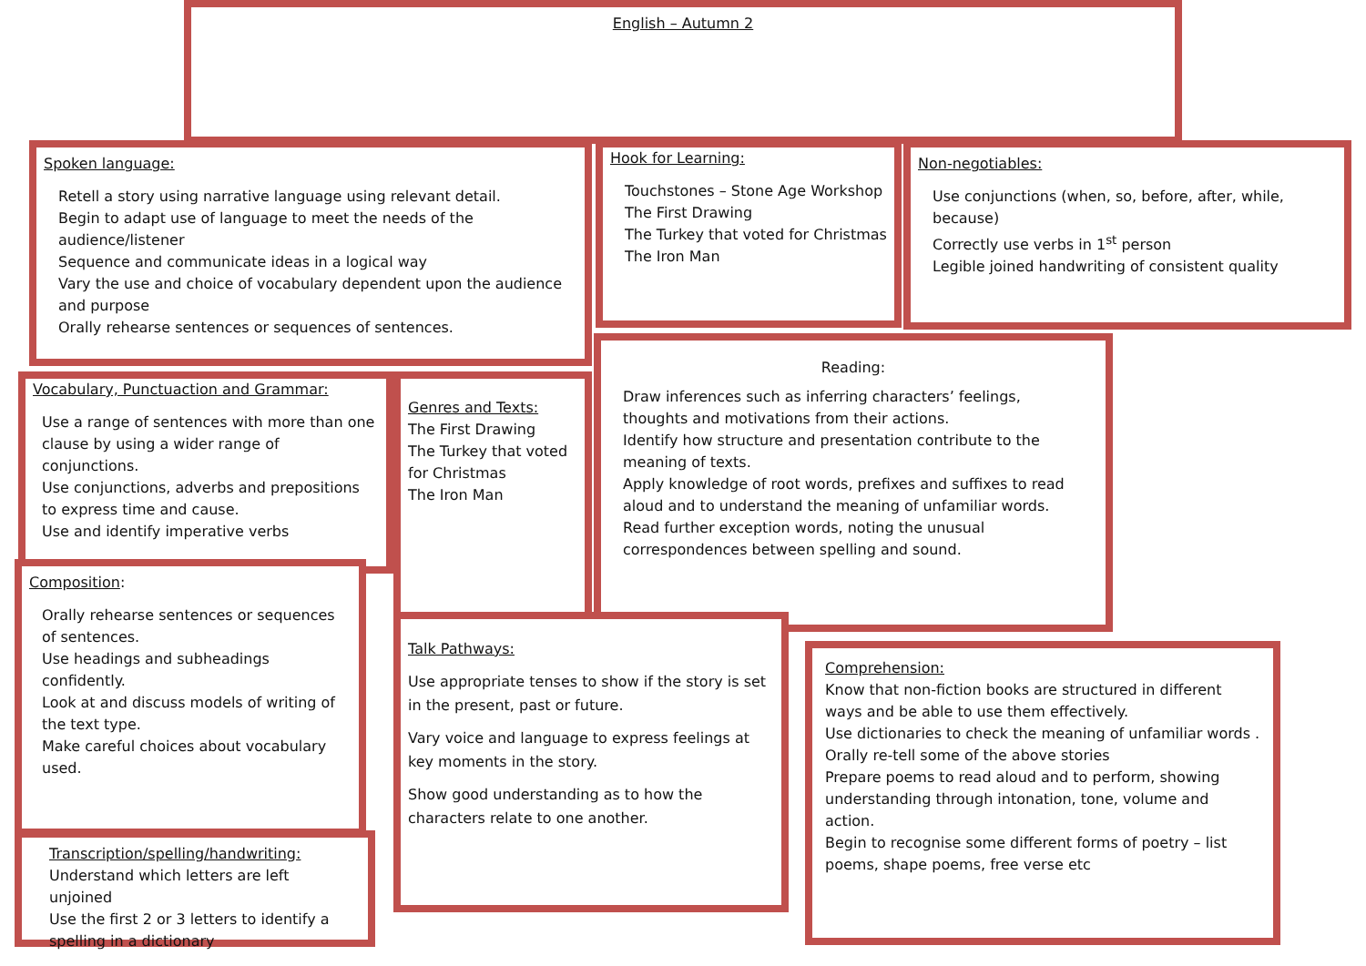English – Autumn 2
Spoken language:
Retell a story using narrative language using relevant detail.
Begin to adapt use of language to meet the needs of the audience/listener
Sequence and communicate ideas in a logical way
Vary the use and choice of vocabulary dependent upon the audience and purpose
Orally rehearse sentences or sequences of sentences.
Hook for Learning:
Touchstones – Stone Age Workshop
The First Drawing
The Turkey that voted for Christmas
The Iron Man
Non-negotiables:
Use conjunctions (when, so, before, after, while, because)
Correctly use verbs in 1<sup>st</sup> person
Legible joined handwriting of consistent quality
Vocabulary, Punctuaction and Grammar:
Use a range of sentences with more than one clause by using a wider range of conjunctions.
Use conjunctions, adverbs and prepositions to express time and cause.
Use and identify imperative verbs
Genres and Texts:
The First Drawing
The Turkey that voted for Christmas
The Iron Man
Reading:
Draw inferences such as inferring characters’ feelings, thoughts and motivations from their actions.
Identify how structure and presentation contribute to the meaning of texts.
Apply knowledge of root words, prefixes and suffixes to read aloud and to understand the meaning of unfamiliar words.
Read further exception words, noting the unusual correspondences between spelling and sound.
Composition:
Orally rehearse sentences or sequences of sentences.
Use headings and subheadings confidently.
Look at and discuss models of writing of the text type.
Make careful choices about vocabulary used.
Talk Pathways:
Use appropriate tenses to show if the story is set in the present, past or future.
Vary voice and language to express feelings at key moments in the story.
Show good understanding as to how the characters relate to one another.
Comprehension:
Know that non-fiction books are structured in different ways and be able to use them effectively.
Use dictionaries to check the meaning of unfamiliar words .
Orally re-tell some of the above stories
Prepare poems to read aloud and to perform, showing understanding through intonation, tone, volume and action.
Begin to recognise some different forms of poetry – list poems, shape poems, free verse etc
Transcription/spelling/handwriting:
Understand which letters are left unjoined
Use the first 2 or 3 letters to identify a spelling in a dictionary